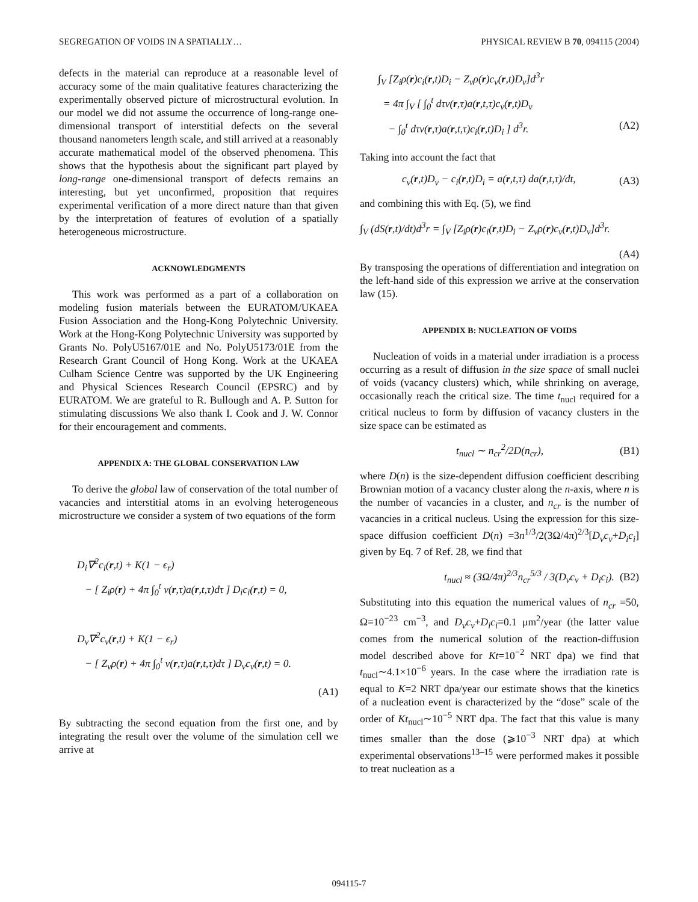SEGREGATION OF VOIDS IN A SPATIALLY… PHYSICAL REVIEW B 70, 094115 (2004)
defects in the material can reproduce at a reasonable level of accuracy some of the main qualitative features characterizing the experimentally observed picture of microstructural evolution. In our model we did not assume the occurrence of long-range one-dimensional transport of interstitial defects on the several thousand nanometers length scale, and still arrived at a reasonably accurate mathematical model of the observed phenomena. This shows that the hypothesis about the significant part played by long-range one-dimensional transport of defects remains an interesting, but yet unconfirmed, proposition that requires experimental verification of a more direct nature than that given by the interpretation of features of evolution of a spatially heterogeneous microstructure.
ACKNOWLEDGMENTS
This work was performed as a part of a collaboration on modeling fusion materials between the EURATOM/UKAEA Fusion Association and the Hong-Kong Polytechnic University. Work at the Hong-Kong Polytechnic University was supported by Grants No. PolyU5167/01E and No. PolyU5173/01E from the Research Grant Council of Hong Kong. Work at the UKAEA Culham Science Centre was supported by the UK Engineering and Physical Sciences Research Council (EPSRC) and by EURATOM. We are grateful to R. Bullough and A. P. Sutton for stimulating discussions We also thank I. Cook and J. W. Connor for their encouragement and comments.
APPENDIX A: THE GLOBAL CONSERVATION LAW
To derive the global law of conservation of the total number of vacancies and interstitial atoms in an evolving heterogeneous microstructure we consider a system of two equations of the form
D<sub>i</sub>∇<sup>2</sup>c<sub>i</sub>(r,t) + K(1 − ϵ<sub>r</sub>)
− [ Z<sub>i</sub>ρ(r) + 4π ∫<sub>0</sub><sup>t</sup> ν(r,τ)a(r,t,τ)dτ ] D<sub>i</sub>c<sub>i</sub>(r,t) = 0,
D<sub>v</sub>∇<sup>2</sup>c<sub>v</sub>(r,t) + K(1 − ϵ<sub>r</sub>)
− [ Z<sub>v</sub>ρ(r) + 4π ∫<sub>0</sub><sup>t</sup> ν(r,τ)a(r,t,τ)dτ ] D<sub>v</sub>c<sub>v</sub>(r,t) = 0.
(A1)
By subtracting the second equation from the first one, and by integrating the result over the volume of the simulation cell we arrive at
∫<sub>V</sub> [Z<sub>i</sub>ρ(r)c<sub>i</sub>(r,t)D<sub>i</sub> − Z<sub>v</sub>ρ(r)c<sub>v</sub>(r,t)D<sub>v</sub>]d<sup>3</sup>r
= 4π ∫<sub>V</sub> [ ∫<sub>0</sub><sup>t</sup> dτν(r,τ)a(r,t,τ)c<sub>v</sub>(r,t)D<sub>v</sub>
− ∫<sub>0</sub><sup>t</sup> dτν(r,τ)a(r,t,τ)c<sub>i</sub>(r,t)D<sub>i</sub> ] d<sup>3</sup>r. (A2)
Taking into account the fact that
c<sub>v</sub>(r,t)D<sub>v</sub> − c<sub>i</sub>(r,t)D<sub>i</sub> = a(r,t,τ) da(r,t,τ)/dt, (A3)
and combining this with Eq. (5), we find
∫<sub>V</sub> (dS(r,t)/dt)d<sup>3</sup>r = ∫<sub>V</sub> [Z<sub>i</sub>ρ(r)c<sub>i</sub>(r,t)D<sub>i</sub> − Z<sub>v</sub>ρ(r)c<sub>v</sub>(r,t)D<sub>v</sub>]d<sup>3</sup>r.
(A4)
By transposing the operations of differentiation and integration on the left-hand side of this expression we arrive at the conservation law (15).
APPENDIX B: NUCLEATION OF VOIDS
Nucleation of voids in a material under irradiation is a process occurring as a result of diffusion in the size space of small nuclei of voids (vacancy clusters) which, while shrinking on average, occasionally reach the critical size. The time t<sub>nucl</sub> required for a critical nucleus to form by diffusion of vacancy clusters in the size space can be estimated as
t<sub>nucl</sub> ∼ n<sub>cr</sub><sup>2</sup>/2D(n<sub>cr</sub>), (B1)
where D(n) is the size-dependent diffusion coefficient describing Brownian motion of a vacancy cluster along the n-axis, where n is the number of vacancies in a cluster, and n<sub>cr</sub> is the number of vacancies in a critical nucleus. Using the expression for this size-space diffusion coefficient D(n) =3n<sup>1/3</sup>/2(3Ω/4π)<sup>2/3</sup>[D<sub>v</sub>c<sub>v</sub>+D<sub>i</sub>c<sub>i</sub>] given by Eq. 7 of Ref. 28, we find that
t<sub>nucl</sub> ≈ (3Ω/4π)<sup>2/3</sup>n<sub>cr</sub><sup>5/3</sup> / 3(D<sub>v</sub>c<sub>v</sub> + D<sub>i</sub>c<sub>i</sub>). (B2)
Substituting into this equation the numerical values of n<sub>cr</sub> =50, Ω=10<sup>−23</sup> cm<sup>−3</sup>, and D<sub>v</sub>c<sub>v</sub>+D<sub>i</sub>c<sub>i</sub>=0.1 μm<sup>2</sup>/year (the latter value comes from the numerical solution of the reaction-diffusion model described above for Kt=10<sup>−2</sup> NRT dpa) we find that t<sub>nucl</sub>∼4.1×10<sup>−6</sup> years. In the case where the irradiation rate is equal to K=2 NRT dpa/year our estimate shows that the kinetics of a nucleation event is characterized by the “dose” scale of the order of Kt<sub>nucl</sub>∼10<sup>−5</sup> NRT dpa. The fact that this value is many times smaller than the dose (⩾10<sup>−3</sup> NRT dpa) at which experimental observations<sup>13–15</sup> were performed makes it possible to treat nucleation as a
094115-7